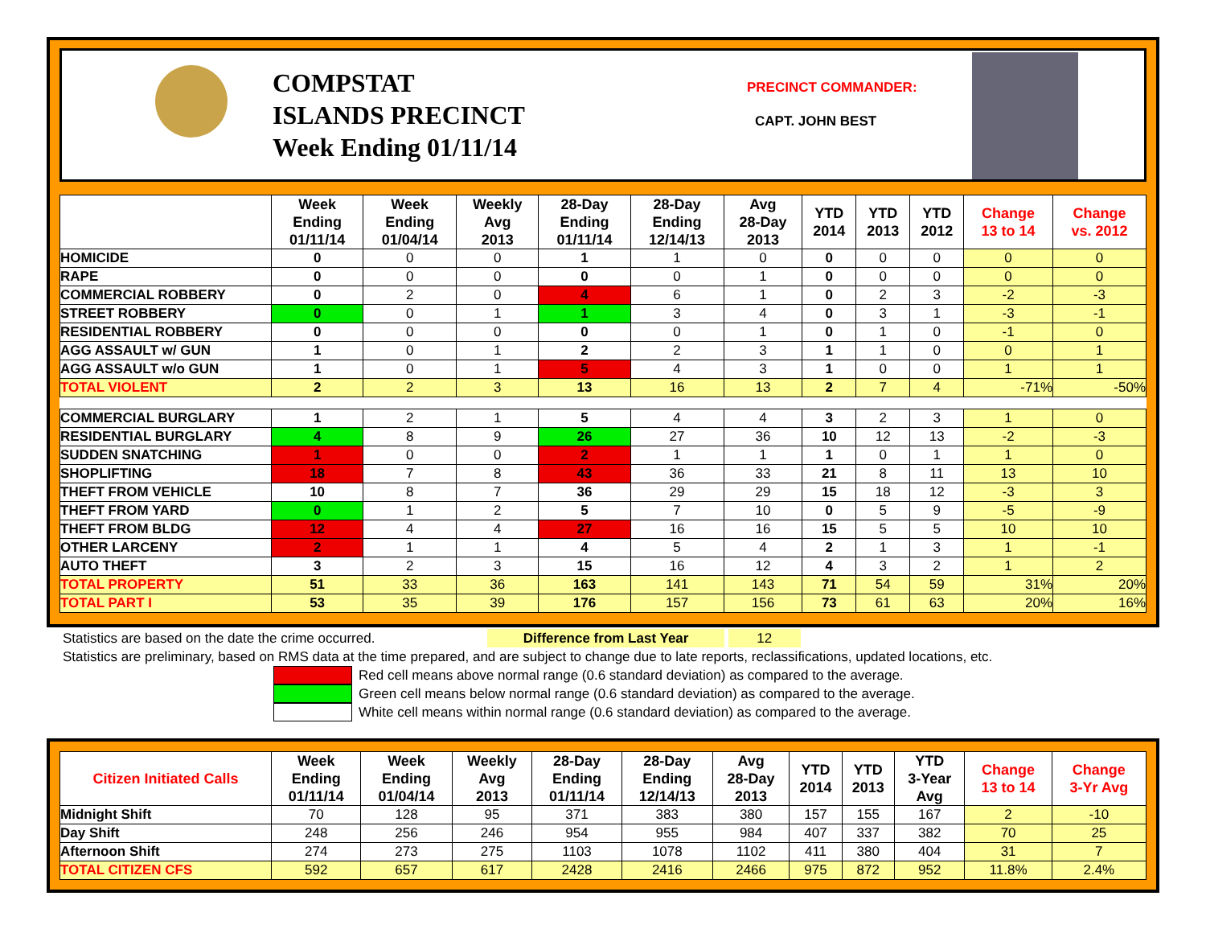COMPSTAT
ISLANDS PRECINCT
Week Ending 01/11/14
PRECINCT COMMANDER:
CAPT. JOHN BEST
| | Week Ending 01/11/14 | Week Ending 01/04/14 | Weekly Avg 2013 | 28-Day Ending 01/11/14 | 28-Day Ending 12/14/13 | Avg 28-Day 2013 | YTD 2014 | YTD 2013 | YTD 2012 | Change 13 to 14 | Change vs. 2012 |
| --- | --- | --- | --- | --- | --- | --- | --- | --- | --- | --- | --- |
| HOMICIDE | 0 | 0 | 0 | 1 | 1 | 0 | 0 | 0 | 0 | 0 | 0 |
| RAPE | 0 | 0 | 0 | 0 | 0 | 1 | 0 | 0 | 0 | 0 | 0 |
| COMMERCIAL ROBBERY | 0 | 2 | 0 | 4 | 6 | 1 | 0 | 2 | 3 | -2 | -3 |
| STREET ROBBERY | 0 | 0 | 1 | 1 | 3 | 4 | 0 | 3 | 1 | -3 | -1 |
| RESIDENTIAL ROBBERY | 0 | 0 | 0 | 0 | 0 | 1 | 0 | 1 | 0 | -1 | 0 |
| AGG ASSAULT w/ GUN | 1 | 0 | 1 | 2 | 2 | 3 | 1 | 1 | 0 | 0 | 1 |
| AGG ASSAULT w/o GUN | 1 | 0 | 1 | 5 | 4 | 3 | 1 | 0 | 0 | 1 | 1 |
| TOTAL VIOLENT | 2 | 2 | 3 | 13 | 16 | 13 | 2 | 7 | 4 | -71% | -50% |
| COMMERCIAL BURGLARY | 1 | 2 | 1 | 5 | 4 | 4 | 3 | 2 | 3 | 1 | 0 |
| RESIDENTIAL BURGLARY | 4 | 8 | 9 | 26 | 27 | 36 | 10 | 12 | 13 | -2 | -3 |
| SUDDEN SNATCHING | 1 | 0 | 0 | 2 | 1 | 1 | 1 | 0 | 1 | 1 | 0 |
| SHOPLIFTING | 18 | 7 | 8 | 43 | 36 | 33 | 21 | 8 | 11 | 13 | 10 |
| THEFT FROM VEHICLE | 10 | 8 | 7 | 36 | 29 | 29 | 15 | 18 | 12 | -3 | 3 |
| THEFT FROM YARD | 0 | 1 | 2 | 5 | 7 | 10 | 0 | 5 | 9 | -5 | -9 |
| THEFT FROM BLDG | 12 | 4 | 4 | 27 | 16 | 16 | 15 | 5 | 5 | 10 | 10 |
| OTHER LARCENY | 2 | 1 | 1 | 4 | 5 | 4 | 2 | 1 | 3 | 1 | -1 |
| AUTO THEFT | 3 | 2 | 3 | 15 | 16 | 12 | 4 | 3 | 2 | 1 | 2 |
| TOTAL PROPERTY | 51 | 33 | 36 | 163 | 141 | 143 | 71 | 54 | 59 | 31% | 20% |
| TOTAL PART I | 53 | 35 | 39 | 176 | 157 | 156 | 73 | 61 | 63 | 20% | 16% |
Statistics are based on the date the crime occurred. Difference from Last Year 12
Statistics are preliminary, based on RMS data at the time prepared, and are subject to change due to late reports, reclassifications, updated locations, etc.
Red cell means above normal range (0.6 standard deviation) as compared to the average.
Green cell means below normal range (0.6 standard deviation) as compared to the average.
White cell means within normal range (0.6 standard deviation) as compared to the average.
| Citizen Initiated Calls | Week Ending 01/11/14 | Week Ending 01/04/14 | Weekly Avg 2013 | 28-Day Ending 01/11/14 | 28-Day Ending 12/14/13 | Avg 28-Day 2013 | YTD 2014 | YTD 2013 | YTD 3-Year Avg | Change 13 to 14 | Change 3-Yr Avg |
| --- | --- | --- | --- | --- | --- | --- | --- | --- | --- | --- | --- |
| Midnight Shift | 70 | 128 | 95 | 371 | 383 | 380 | 157 | 155 | 167 | 2 | -10 |
| Day Shift | 248 | 256 | 246 | 954 | 955 | 984 | 407 | 337 | 382 | 70 | 25 |
| Afternoon Shift | 274 | 273 | 275 | 1103 | 1078 | 1102 | 411 | 380 | 404 | 31 | 7 |
| TOTAL CITIZEN CFS | 592 | 657 | 617 | 2428 | 2416 | 2466 | 975 | 872 | 952 | 11.8% | 2.4% |